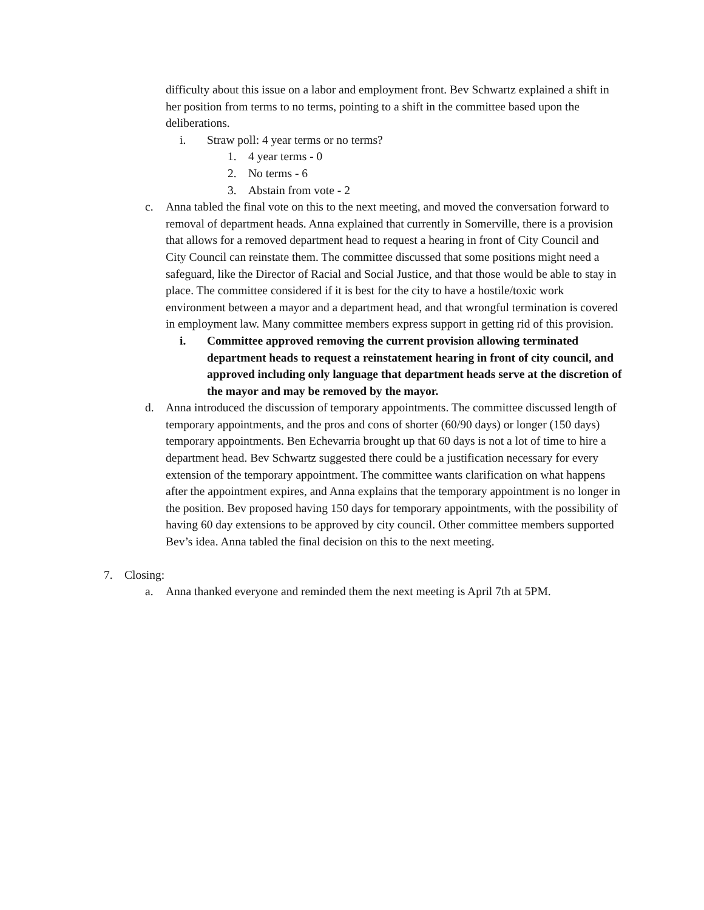difficulty about this issue on a labor and employment front. Bev Schwartz explained a shift in her position from terms to no terms, pointing to a shift in the committee based upon the deliberations.
i. Straw poll: 4 year terms or no terms?
1. 4 year terms - 0
2. No terms - 6
3. Abstain from vote - 2
c. Anna tabled the final vote on this to the next meeting, and moved the conversation forward to removal of department heads. Anna explained that currently in Somerville, there is a provision that allows for a removed department head to request a hearing in front of City Council and City Council can reinstate them. The committee discussed that some positions might need a safeguard, like the Director of Racial and Social Justice, and that those would be able to stay in place. The committee considered if it is best for the city to have a hostile/toxic work environment between a mayor and a department head, and that wrongful termination is covered in employment law. Many committee members express support in getting rid of this provision.
i. Committee approved removing the current provision allowing terminated department heads to request a reinstatement hearing in front of city council, and approved including only language that department heads serve at the discretion of the mayor and may be removed by the mayor.
d. Anna introduced the discussion of temporary appointments. The committee discussed length of temporary appointments, and the pros and cons of shorter (60/90 days) or longer (150 days) temporary appointments. Ben Echevarria brought up that 60 days is not a lot of time to hire a department head. Bev Schwartz suggested there could be a justification necessary for every extension of the temporary appointment. The committee wants clarification on what happens after the appointment expires, and Anna explains that the temporary appointment is no longer in the position. Bev proposed having 150 days for temporary appointments, with the possibility of having 60 day extensions to be approved by city council. Other committee members supported Bev’s idea. Anna tabled the final decision on this to the next meeting.
7. Closing:
a. Anna thanked everyone and reminded them the next meeting is April 7th at 5PM.